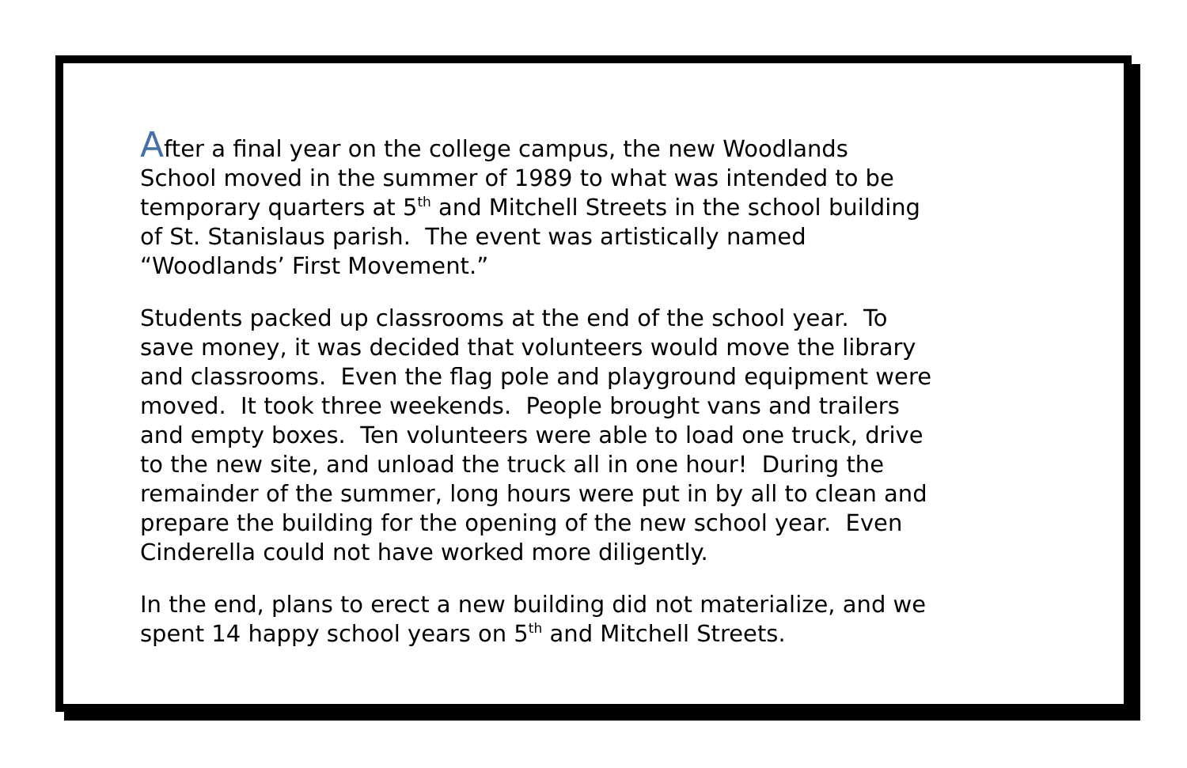After a final year on the college campus, the new Woodlands
School moved in the summer of 1989 to what was intended to be
temporary quarters at 5<sup>th</sup> and Mitchell Streets in the school building
of St. Stanislaus parish. The event was artistically named
“Woodlands’ First Movement.”
Students packed up classrooms at the end of the school year. To
save money, it was decided that volunteers would move the library
and classrooms. Even the flag pole and playground equipment were
moved. It took three weekends. People brought vans and trailers
and empty boxes. Ten volunteers were able to load one truck, drive
to the new site, and unload the truck all in one hour! During the
remainder of the summer, long hours were put in by all to clean and
prepare the building for the opening of the new school year. Even
Cinderella could not have worked more diligently.
In the end, plans to erect a new building did not materialize, and we
spent 14 happy school years on 5<sup>th</sup> and Mitchell Streets.